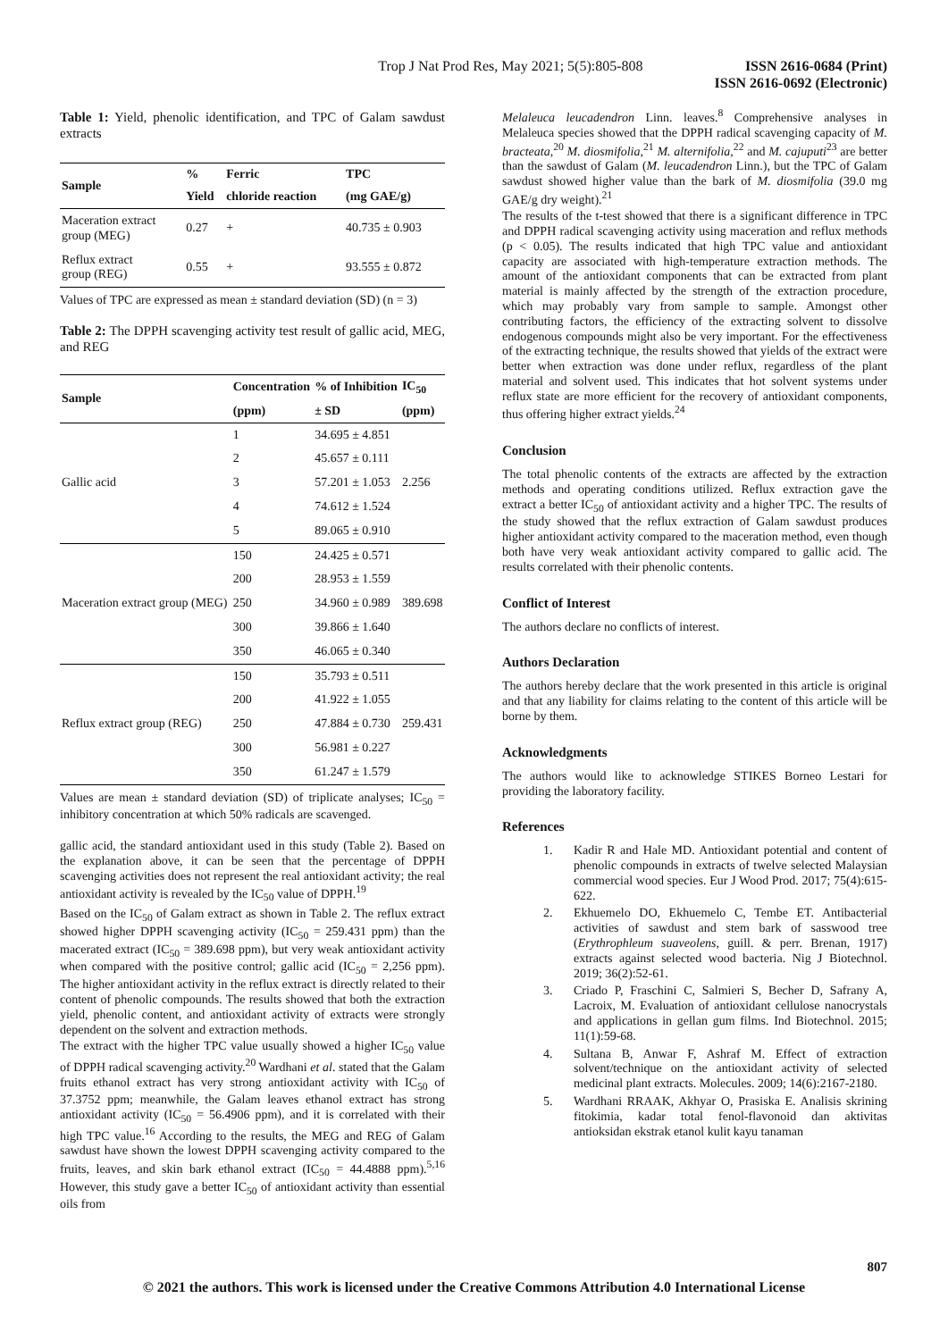Trop J Nat Prod Res, May 2021; 5(5):805-808
ISSN 2616-0684 (Print)
ISSN 2616-0692 (Electronic)
Table 1: Yield, phenolic identification, and TPC of Galam sawdust extracts
| Sample | % | Ferric | TPC |
| --- | --- | --- | --- |
| | Yield | chloride reaction | (mg GAE/g) |
| Maceration extract group (MEG) | 0.27 | + | 40.735 ± 0.903 |
| Reflux extract group (REG) | 0.55 | + | 93.555 ± 0.872 |
Values of TPC are expressed as mean ± standard deviation (SD) (n = 3)
Table 2: The DPPH scavenging activity test result of gallic acid, MEG, and REG
| Sample | Concentration | % of Inhibition | IC<sub>50</sub> |
| --- | --- | --- | --- |
| | (ppm) | ± SD | (ppm) |
| Gallic acid | 1 | 34.695 ± 4.851 | 2.256 |
| | 2 | 45.657 ± 0.111 | |
| | 3 | 57.201 ± 1.053 | |
| | 4 | 74.612 ± 1.524 | |
| | 5 | 89.065 ± 0.910 | |
| Maceration extract group (MEG) | 150 | 24.425 ± 0.571 | 389.698 |
| | 200 | 28.953 ± 1.559 | |
| | 250 | 34.960 ± 0.989 | |
| | 300 | 39.866 ± 1.640 | |
| | 350 | 46.065 ± 0.340 | |
| Reflux extract group (REG) | 150 | 35.793 ± 0.511 | 259.431 |
| | 200 | 41.922 ± 1.055 | |
| | 250 | 47.884 ± 0.730 | |
| | 300 | 56.981 ± 0.227 | |
| | 350 | 61.247 ± 1.579 | |
Values are mean ± standard deviation (SD) of triplicate analyses; IC<sub>50</sub> = inhibitory concentration at which 50% radicals are scavenged.
gallic acid, the standard antioxidant used in this study (Table 2). Based on the explanation above, it can be seen that the percentage of DPPH scavenging activities does not represent the real antioxidant activity; the real antioxidant activity is revealed by the IC<sub>50</sub> value of DPPH.<sup>19</sup>
Based on the IC<sub>50</sub> of Galam extract as shown in Table 2. The reflux extract showed higher DPPH scavenging activity (IC<sub>50</sub> = 259.431 ppm) than the macerated extract (IC<sub>50</sub> = 389.698 ppm), but very weak antioxidant activity when compared with the positive control; gallic acid (IC<sub>50</sub> = 2,256 ppm). The higher antioxidant activity in the reflux extract is directly related to their content of phenolic compounds. The results showed that both the extraction yield, phenolic content, and antioxidant activity of extracts were strongly dependent on the solvent and extraction methods.
The extract with the higher TPC value usually showed a higher IC<sub>50</sub> value of DPPH radical scavenging activity.<sup>20</sup> Wardhani et al. stated that the Galam fruits ethanol extract has very strong antioxidant activity with IC<sub>50</sub> of 37.3752 ppm; meanwhile, the Galam leaves ethanol extract has strong antioxidant activity (IC<sub>50</sub> = 56.4906 ppm), and it is correlated with their high TPC value.<sup>16</sup> According to the results, the MEG and REG of Galam sawdust have shown the lowest DPPH scavenging activity compared to the fruits, leaves, and skin bark ethanol extract (IC<sub>50</sub> = 44.4888 ppm).<sup>5,16</sup> However, this study gave a better IC<sub>50</sub> of antioxidant activity than essential oils from
Melaleuca leucadendron Linn. leaves.<sup>8</sup> Comprehensive analyses in Melaleuca species showed that the DPPH radical scavenging capacity of M. bracteata,<sup>20</sup> M. diosmifolia,<sup>21</sup> M. alternifolia,<sup>22</sup> and M. cajuputi<sup>23</sup> are better than the sawdust of Galam (M. leucadendron Linn.), but the TPC of Galam sawdust showed higher value than the bark of M. diosmifolia (39.0 mg GAE/g dry weight).<sup>21</sup>
The results of the t-test showed that there is a significant difference in TPC and DPPH radical scavenging activity using maceration and reflux methods (p < 0.05). The results indicated that high TPC value and antioxidant capacity are associated with high-temperature extraction methods. The amount of the antioxidant components that can be extracted from plant material is mainly affected by the strength of the extraction procedure, which may probably vary from sample to sample. Amongst other contributing factors, the efficiency of the extracting solvent to dissolve endogenous compounds might also be very important. For the effectiveness of the extracting technique, the results showed that yields of the extract were better when extraction was done under reflux, regardless of the plant material and solvent used. This indicates that hot solvent systems under reflux state are more efficient for the recovery of antioxidant components, thus offering higher extract yields.<sup>24</sup>
Conclusion
The total phenolic contents of the extracts are affected by the extraction methods and operating conditions utilized. Reflux extraction gave the extract a better IC<sub>50</sub> of antioxidant activity and a higher TPC. The results of the study showed that the reflux extraction of Galam sawdust produces higher antioxidant activity compared to the maceration method, even though both have very weak antioxidant activity compared to gallic acid. The results correlated with their phenolic contents.
Conflict of Interest
The authors declare no conflicts of interest.
Authors Declaration
The authors hereby declare that the work presented in this article is original and that any liability for claims relating to the content of this article will be borne by them.
Acknowledgments
The authors would like to acknowledge STIKES Borneo Lestari for providing the laboratory facility.
References
1. Kadir R and Hale MD. Antioxidant potential and content of phenolic compounds in extracts of twelve selected Malaysian commercial wood species. Eur J Wood Prod. 2017; 75(4):615-622.
2. Ekhuemelo DO, Ekhuemelo C, Tembe ET. Antibacterial activities of sawdust and stem bark of sasswood tree (Erythrophleum suaveolens, guill. & perr. Brenan, 1917) extracts against selected wood bacteria. Nig J Biotechnol. 2019; 36(2):52-61.
3. Criado P, Fraschini C, Salmieri S, Becher D, Safrany A, Lacroix, M. Evaluation of antioxidant cellulose nanocrystals and applications in gellan gum films. Ind Biotechnol. 2015; 11(1):59-68.
4. Sultana B, Anwar F, Ashraf M. Effect of extraction solvent/technique on the antioxidant activity of selected medicinal plant extracts. Molecules. 2009; 14(6):2167-2180.
5. Wardhani RRAAK, Akhyar O, Prasiska E. Analisis skrining fitokimia, kadar total fenol-flavonoid dan aktivitas antioksidan ekstrak etanol kulit kayu tanaman
807
© 2021 the authors. This work is licensed under the Creative Commons Attribution 4.0 International License